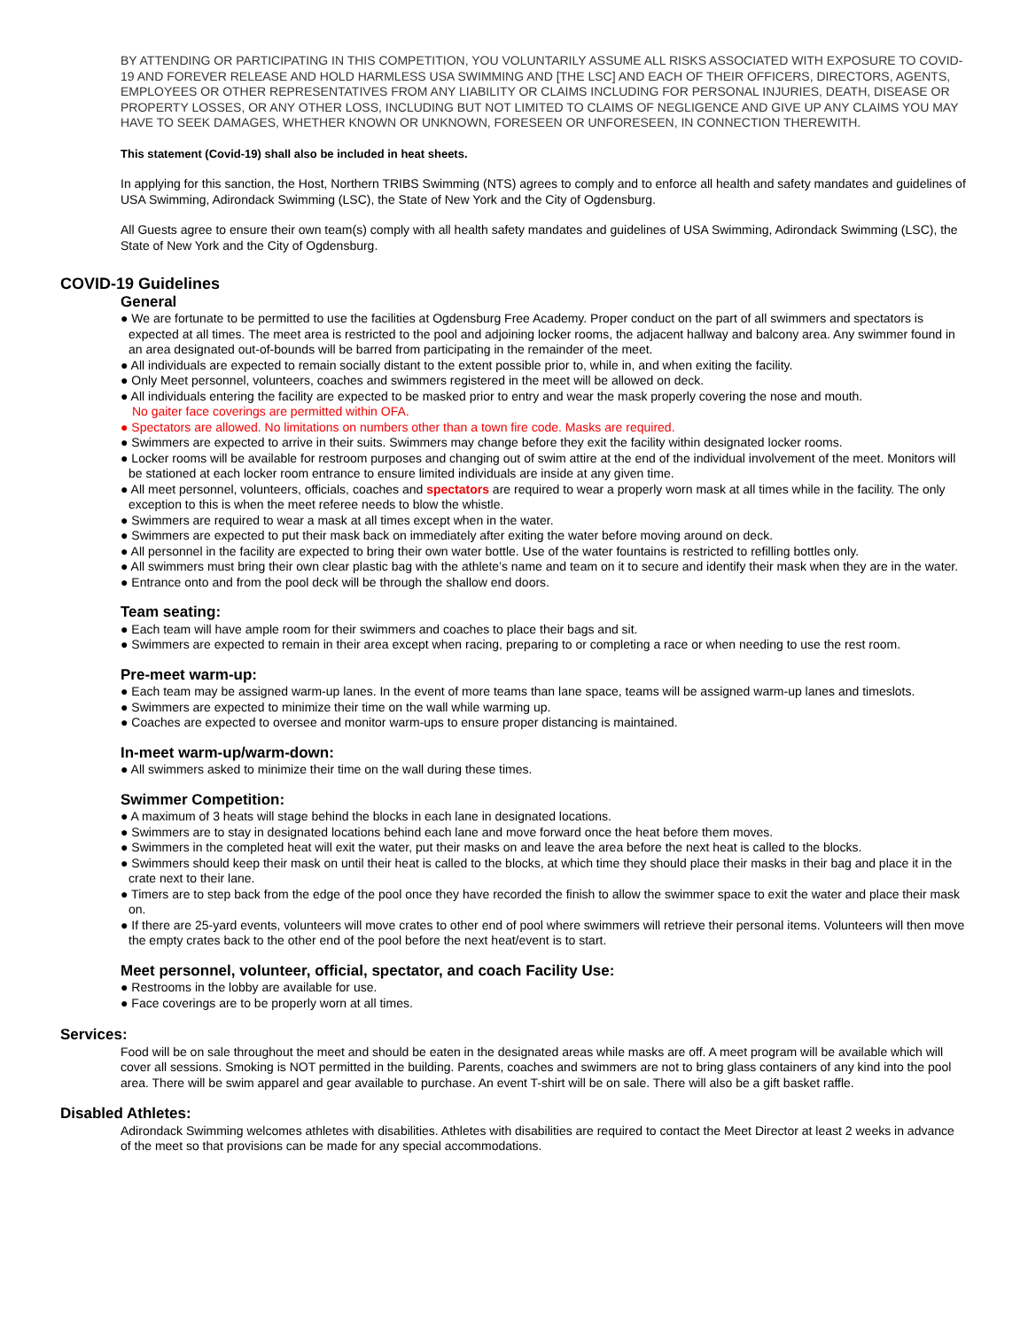BY ATTENDING OR PARTICIPATING IN THIS COMPETITION, YOU VOLUNTARILY ASSUME ALL RISKS ASSOCIATED WITH EXPOSURE TO COVID-19 AND FOREVER RELEASE AND HOLD HARMLESS USA SWIMMING AND [THE LSC] AND EACH OF THEIR OFFICERS, DIRECTORS, AGENTS, EMPLOYEES OR OTHER REPRESENTATIVES FROM ANY LIABILITY OR CLAIMS INCLUDING FOR PERSONAL INJURIES, DEATH, DISEASE OR PROPERTY LOSSES, OR ANY OTHER LOSS, INCLUDING BUT NOT LIMITED TO CLAIMS OF NEGLIGENCE AND GIVE UP ANY CLAIMS YOU MAY HAVE TO SEEK DAMAGES, WHETHER KNOWN OR UNKNOWN, FORESEEN OR UNFORESEEN, IN CONNECTION THEREWITH.
This statement (Covid-19) shall also be included in heat sheets.
In applying for this sanction, the Host, Northern TRIBS Swimming (NTS) agrees to comply and to enforce all health and safety mandates and guidelines of USA Swimming, Adirondack Swimming (LSC), the State of New York and the City of Ogdensburg.
All Guests agree to ensure their own team(s) comply with all health safety mandates and guidelines of USA Swimming, Adirondack Swimming (LSC), the State of New York and the City of Ogdensburg.
COVID-19 Guidelines
General
● We are fortunate to be permitted to use the facilities at Ogdensburg Free Academy. Proper conduct on the part of all swimmers and spectators is expected at all times. The meet area is restricted to the pool and adjoining locker rooms, the adjacent hallway and balcony area. Any swimmer found in an area designated out-of-bounds will be barred from participating in the remainder of the meet.
● All individuals are expected to remain socially distant to the extent possible prior to, while in, and when exiting the facility.
● Only Meet personnel, volunteers, coaches and swimmers registered in the meet will be allowed on deck.
● All individuals entering the facility are expected to be masked prior to entry and wear the mask properly covering the nose and mouth.
No gaiter face coverings are permitted within OFA.
● Spectators are allowed. No limitations on numbers other than a town fire code. Masks are required.
● Swimmers are expected to arrive in their suits. Swimmers may change before they exit the facility within designated locker rooms.
● Locker rooms will be available for restroom purposes and changing out of swim attire at the end of the individual involvement of the meet. Monitors will be stationed at each locker room entrance to ensure limited individuals are inside at any given time.
● All meet personnel, volunteers, officials, coaches and spectators are required to wear a properly worn mask at all times while in the facility. The only exception to this is when the meet referee needs to blow the whistle.
● Swimmers are required to wear a mask at all times except when in the water.
● Swimmers are expected to put their mask back on immediately after exiting the water before moving around on deck.
● All personnel in the facility are expected to bring their own water bottle. Use of the water fountains is restricted to refilling bottles only.
● All swimmers must bring their own clear plastic bag with the athlete’s name and team on it to secure and identify their mask when they are in the water.
● Entrance onto and from the pool deck will be through the shallow end doors.
Team seating:
● Each team will have ample room for their swimmers and coaches to place their bags and sit.
● Swimmers are expected to remain in their area except when racing, preparing to or completing a race or when needing to use the rest room.
Pre-meet warm-up:
● Each team may be assigned warm-up lanes. In the event of more teams than lane space, teams will be assigned warm-up lanes and timeslots.
● Swimmers are expected to minimize their time on the wall while warming up.
● Coaches are expected to oversee and monitor warm-ups to ensure proper distancing is maintained.
In-meet warm-up/warm-down:
● All swimmers asked to minimize their time on the wall during these times.
Swimmer Competition:
● A maximum of 3 heats will stage behind the blocks in each lane in designated locations.
● Swimmers are to stay in designated locations behind each lane and move forward once the heat before them moves.
● Swimmers in the completed heat will exit the water, put their masks on and leave the area before the next heat is called to the blocks.
● Swimmers should keep their mask on until their heat is called to the blocks, at which time they should place their masks in their bag and place it in the crate next to their lane.
● Timers are to step back from the edge of the pool once they have recorded the finish to allow the swimmer space to exit the water and place their mask on.
● If there are 25-yard events, volunteers will move crates to other end of pool where swimmers will retrieve their personal items. Volunteers will then move the empty crates back to the other end of the pool before the next heat/event is to start.
Meet personnel, volunteer, official, spectator, and coach Facility Use:
● Restrooms in the lobby are available for use.
● Face coverings are to be properly worn at all times.
Services:
Food will be on sale throughout the meet and should be eaten in the designated areas while masks are off. A meet program will be available which will cover all sessions. Smoking is NOT permitted in the building. Parents, coaches and swimmers are not to bring glass containers of any kind into the pool area. There will be swim apparel and gear available to purchase. An event T-shirt will be on sale. There will also be a gift basket raffle.
Disabled Athletes:
Adirondack Swimming welcomes athletes with disabilities. Athletes with disabilities are required to contact the Meet Director at least 2 weeks in advance of the meet so that provisions can be made for any special accommodations.